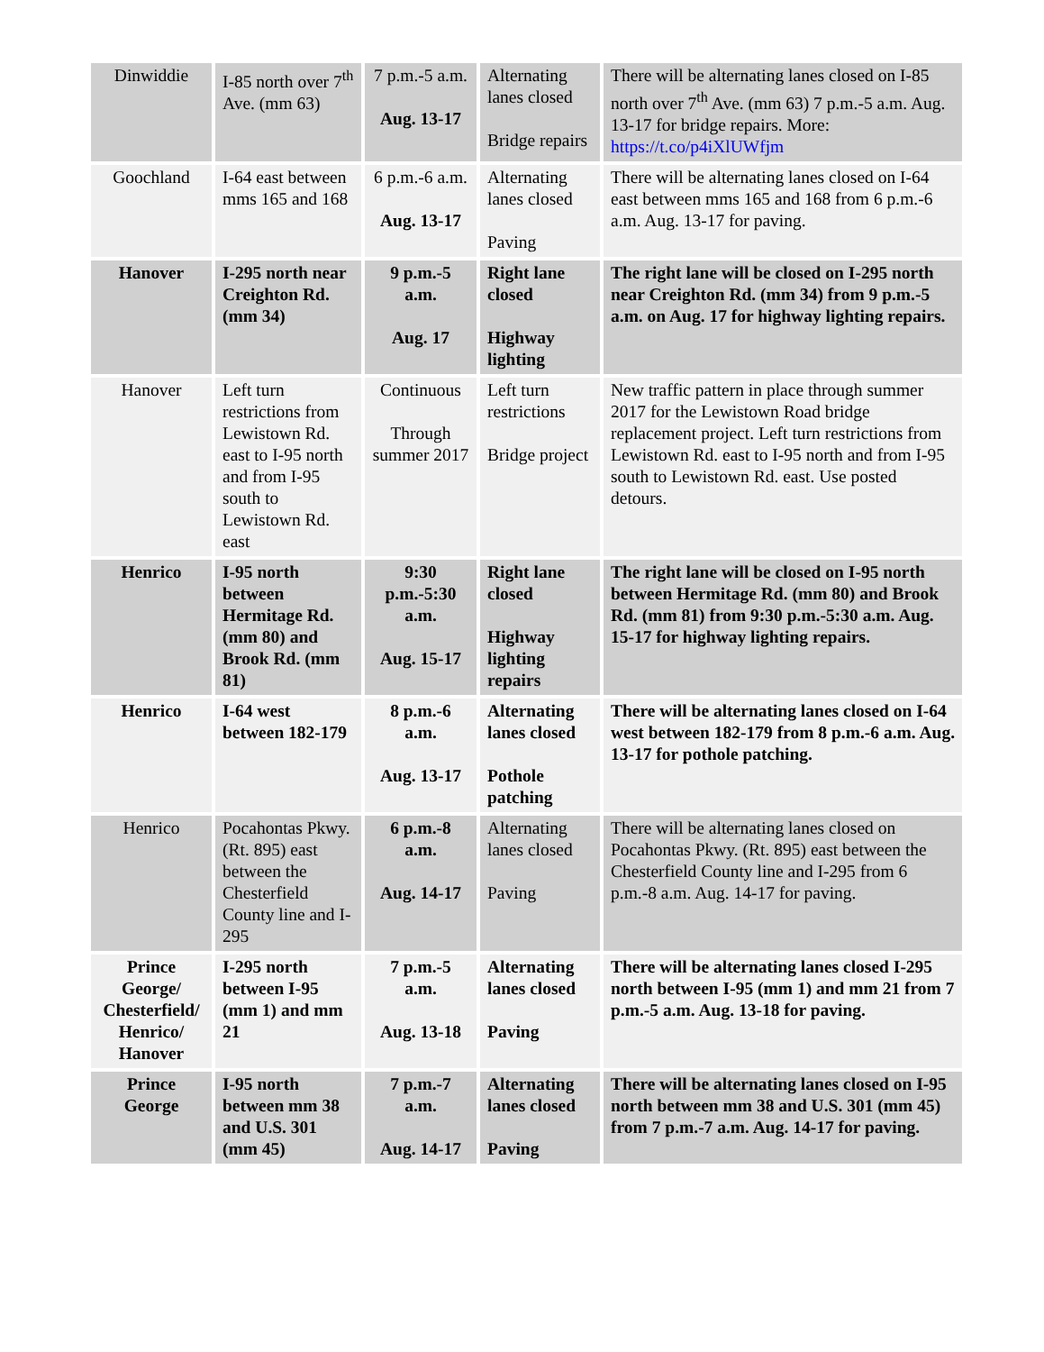| Dinwiddie | I-85 north over 7<sup>th</sup> Ave. (mm 63) | 7 p.m.-5 a.m. Aug. 13-17 | Alternating lanes closed Bridge repairs | There will be alternating lanes closed on I-85 north over 7<sup>th</sup> Ave. (mm 63) 7 p.m.-5 a.m. Aug. 13-17 for bridge repairs. More: https://t.co/p4iXlUWfjm |
| Goochland | I-64 east between mms 165 and 168 | 6 p.m.-6 a.m. Aug. 13-17 | Alternating lanes closed Paving | There will be alternating lanes closed on I-64 east between mms 165 and 168 from 6 p.m.-6 a.m. Aug. 13-17 for paving. |
| Hanover | I-295 north near Creighton Rd. (mm 34) | 9 p.m.-5 a.m. Aug. 17 | Right lane closed Highway lighting | The right lane will be closed on I-295 north near Creighton Rd. (mm 34) from 9 p.m.-5 a.m. on Aug. 17 for highway lighting repairs. |
| Hanover | Left turn restrictions from Lewistown Rd. east to I-95 north and from I-95 south to Lewistown Rd. east | Continuous Through summer 2017 | Left turn restrictions Bridge project | New traffic pattern in place through summer 2017 for the Lewistown Road bridge replacement project. Left turn restrictions from Lewistown Rd. east to I-95 north and from I-95 south to Lewistown Rd. east. Use posted detours. |
| Henrico | I-95 north between Hermitage Rd. (mm 80) and Brook Rd. (mm 81) | 9:30 p.m.-5:30 a.m. Aug. 15-17 | Right lane closed Highway lighting repairs | The right lane will be closed on I-95 north between Hermitage Rd. (mm 80) and Brook Rd. (mm 81) from 9:30 p.m.-5:30 a.m. Aug. 15-17 for highway lighting repairs. |
| Henrico | I-64 west between 182-179 | 8 p.m.-6 a.m. Aug. 13-17 | Alternating lanes closed Pothole patching | There will be alternating lanes closed on I-64 west between 182-179 from 8 p.m.-6 a.m. Aug. 13-17 for pothole patching. |
| Henrico | Pocahontas Pkwy. (Rt. 895) east between the Chesterfield County line and I-295 | 6 p.m.-8 a.m. Aug. 14-17 | Alternating lanes closed Paving | There will be alternating lanes closed on Pocahontas Pkwy. (Rt. 895) east between the Chesterfield County line and I-295 from 6 p.m.-8 a.m. Aug. 14-17 for paving. |
| Prince George/ Chesterfield/ Henrico/ Hanover | I-295 north between I-95 (mm 1) and mm 21 | 7 p.m.-5 a.m. Aug. 13-18 | Alternating lanes closed Paving | There will be alternating lanes closed I-295 north between I-95 (mm 1) and mm 21 from 7 p.m.-5 a.m. Aug. 13-18 for paving. |
| Prince George | I-95 north between mm 38 and U.S. 301 (mm 45) | 7 p.m.-7 a.m. Aug. 14-17 | Alternating lanes closed Paving | There will be alternating lanes closed on I-95 north between mm 38 and U.S. 301 (mm 45) from 7 p.m.-7 a.m. Aug. 14-17 for paving. |